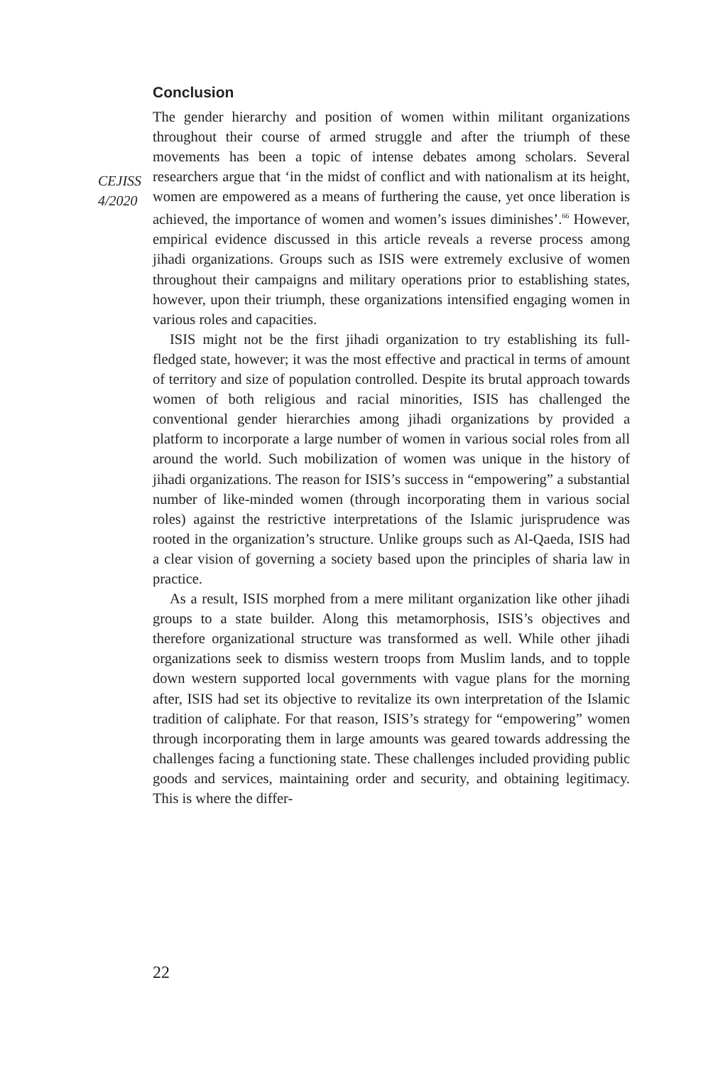CEJISS
4/2020
Conclusion
The gender hierarchy and position of women within militant organizations throughout their course of armed struggle and after the triumph of these movements has been a topic of intense debates among scholars. Several researchers argue that ‘in the midst of conflict and with nationalism at its height, women are empowered as a means of furthering the cause, yet once liberation is achieved, the importance of women and women’s issues diminishes’.<sup>66</sup> However, empirical evidence discussed in this article reveals a reverse process among jihadi organizations. Groups such as ISIS were extremely exclusive of women throughout their campaigns and military operations prior to establishing states, however, upon their triumph, these organizations intensified engaging women in various roles and capacities.
ISIS might not be the first jihadi organization to try establishing its full-fledged state, however; it was the most effective and practical in terms of amount of territory and size of population controlled. Despite its brutal approach towards women of both religious and racial minorities, ISIS has challenged the conventional gender hierarchies among jihadi organizations by provided a platform to incorporate a large number of women in various social roles from all around the world. Such mobilization of women was unique in the history of jihadi organizations. The reason for ISIS’s success in “empowering” a substantial number of like-minded women (through incorporating them in various social roles) against the restrictive interpretations of the Islamic jurisprudence was rooted in the organization’s structure. Unlike groups such as Al-Qaeda, ISIS had a clear vision of governing a society based upon the principles of sharia law in practice.
As a result, ISIS morphed from a mere militant organization like other jihadi groups to a state builder. Along this metamorphosis, ISIS’s objectives and therefore organizational structure was transformed as well. While other jihadi organizations seek to dismiss western troops from Muslim lands, and to topple down western supported local governments with vague plans for the morning after, ISIS had set its objective to revitalize its own interpretation of the Islamic tradition of caliphate. For that reason, ISIS’s strategy for “empowering” women through incorporating them in large amounts was geared towards addressing the challenges facing a functioning state. These challenges included providing public goods and services, maintaining order and security, and obtaining legitimacy. This is where the differ-
22